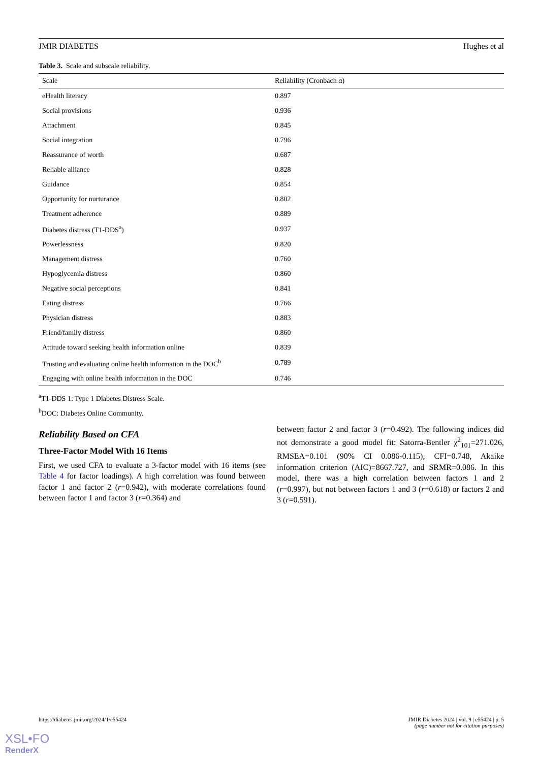JMIR DIABETES Hughes et al
Table 3. Scale and subscale reliability.
| Scale | Reliability (Cronbach α) |
| --- | --- |
| eHealth literacy | 0.897 |
| Social provisions | 0.936 |
| Attachment | 0.845 |
| Social integration | 0.796 |
| Reassurance of worth | 0.687 |
| Reliable alliance | 0.828 |
| Guidance | 0.854 |
| Opportunity for nurturance | 0.802 |
| Treatment adherence | 0.889 |
| Diabetes distress (T1-DDS<sup>a</sup>) | 0.937 |
| Powerlessness | 0.820 |
| Management distress | 0.760 |
| Hypoglycemia distress | 0.860 |
| Negative social perceptions | 0.841 |
| Eating distress | 0.766 |
| Physician distress | 0.883 |
| Friend/family distress | 0.860 |
| Attitude toward seeking health information online | 0.839 |
| Trusting and evaluating online health information in the DOC<sup>b</sup> | 0.789 |
| Engaging with online health information in the DOC | 0.746 |
<sup>a</sup> T1-DDS 1: Type 1 Diabetes Distress Scale.
<sup>b</sup> DOC: Diabetes Online Community.
Reliability Based on CFA
Three-Factor Model With 16 Items
First, we used CFA to evaluate a 3-factor model with 16 items (see Table 4 for factor loadings). A high correlation was found between factor 1 and factor 2 (r=0.942), with moderate correlations found between factor 1 and factor 3 (r=0.364) and
between factor 2 and factor 3 (r=0.492). The following indices did not demonstrate a good model fit: Satorra-Bentler χ<sup>2</sup><sub>101</sub>=271.026, RMSEA=0.101 (90% CI 0.086-0.115), CFI=0.748, Akaike information criterion (AIC)=8667.727, and SRMR=0.086. In this model, there was a high correlation between factors 1 and 2 (r=0.997), but not between factors 1 and 3 (r=0.618) or factors 2 and 3 (r=0.591).
https://diabetes.jmir.org/2024/1/e55424 JMIR Diabetes 2024 | vol. 9 | e55424 | p. 5
(page number not for citation purposes)
XSL•FO
RenderX